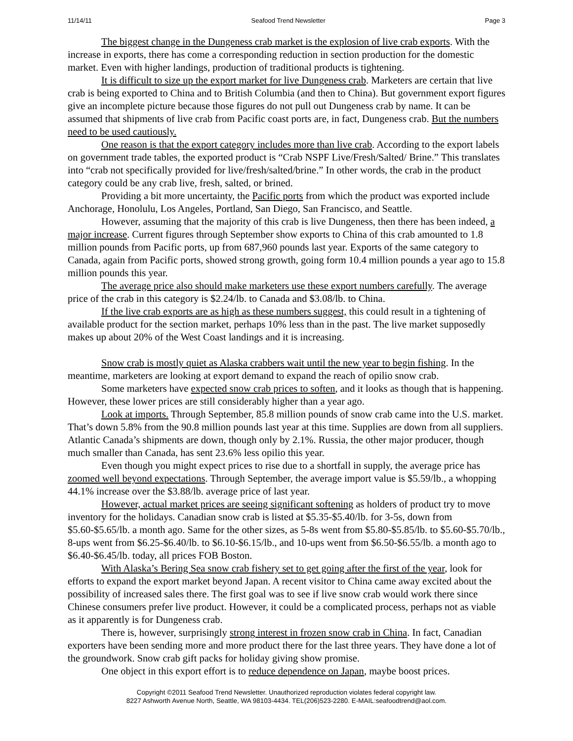11/14/11 Seafood Trend Newsletter Page 3
The biggest change in the Dungeness crab market is the explosion of live crab exports. With the increase in exports, there has come a corresponding reduction in section production for the domestic market. Even with higher landings, production of traditional products is tightening.
It is difficult to size up the export market for live Dungeness crab. Marketers are certain that live crab is being exported to China and to British Columbia (and then to China). But government export figures give an incomplete picture because those figures do not pull out Dungeness crab by name. It can be assumed that shipments of live crab from Pacific coast ports are, in fact, Dungeness crab. But the numbers need to be used cautiously.
One reason is that the export category includes more than live crab. According to the export labels on government trade tables, the exported product is “Crab NSPF Live/Fresh/Salted/ Brine.” This translates into “crab not specifically provided for live/fresh/salted/brine.” In other words, the crab in the product category could be any crab live, fresh, salted, or brined.
Providing a bit more uncertainty, the Pacific ports from which the product was exported include Anchorage, Honolulu, Los Angeles, Portland, San Diego, San Francisco, and Seattle.
However, assuming that the majority of this crab is live Dungeness, then there has been indeed, a major increase. Current figures through September show exports to China of this crab amounted to 1.8 million pounds from Pacific ports, up from 687,960 pounds last year. Exports of the same category to Canada, again from Pacific ports, showed strong growth, going form 10.4 million pounds a year ago to 15.8 million pounds this year.
The average price also should make marketers use these export numbers carefully. The average price of the crab in this category is $2.24/lb. to Canada and $3.08/lb. to China.
If the live crab exports are as high as these numbers suggest, this could result in a tightening of available product for the section market, perhaps 10% less than in the past. The live market supposedly makes up about 20% of the West Coast landings and it is increasing.
Snow crab is mostly quiet as Alaska crabbers wait until the new year to begin fishing. In the meantime, marketers are looking at export demand to expand the reach of opilio snow crab.
Some marketers have expected snow crab prices to soften, and it looks as though that is happening. However, these lower prices are still considerably higher than a year ago.
Look at imports. Through September, 85.8 million pounds of snow crab came into the U.S. market. That’s down 5.8% from the 90.8 million pounds last year at this time. Supplies are down from all suppliers. Atlantic Canada’s shipments are down, though only by 2.1%. Russia, the other major producer, though much smaller than Canada, has sent 23.6% less opilio this year.
Even though you might expect prices to rise due to a shortfall in supply, the average price has zoomed well beyond expectations. Through September, the average import value is $5.59/lb., a whopping 44.1% increase over the $3.88/lb. average price of last year.
However, actual market prices are seeing significant softening as holders of product try to move inventory for the holidays. Canadian snow crab is listed at $5.35-$5.40/lb. for 3-5s, down from $5.60-$5.65/lb. a month ago. Same for the other sizes, as 5-8s went from $5.80-$5.85/lb. to $5.60-$5.70/lb., 8-ups went from $6.25-$6.40/lb. to $6.10-$6.15/lb., and 10-ups went from $6.50-$6.55/lb. a month ago to $6.40-$6.45/lb. today, all prices FOB Boston.
With Alaska’s Bering Sea snow crab fishery set to get going after the first of the year, look for efforts to expand the export market beyond Japan. A recent visitor to China came away excited about the possibility of increased sales there. The first goal was to see if live snow crab would work there since Chinese consumers prefer live product. However, it could be a complicated process, perhaps not as viable as it apparently is for Dungeness crab.
There is, however, surprisingly strong interest in frozen snow crab in China. In fact, Canadian exporters have been sending more and more product there for the last three years. They have done a lot of the groundwork. Snow crab gift packs for holiday giving show promise.
One object in this export effort is to reduce dependence on Japan, maybe boost prices.
Copyright ©2011 Seafood Trend Newsletter. Unauthorized reproduction violates federal copyright law.
8227 Ashworth Avenue North, Seattle, WA 98103-4434. TEL(206)523-2280. E-MAIL:seafoodtrend@aol.com.